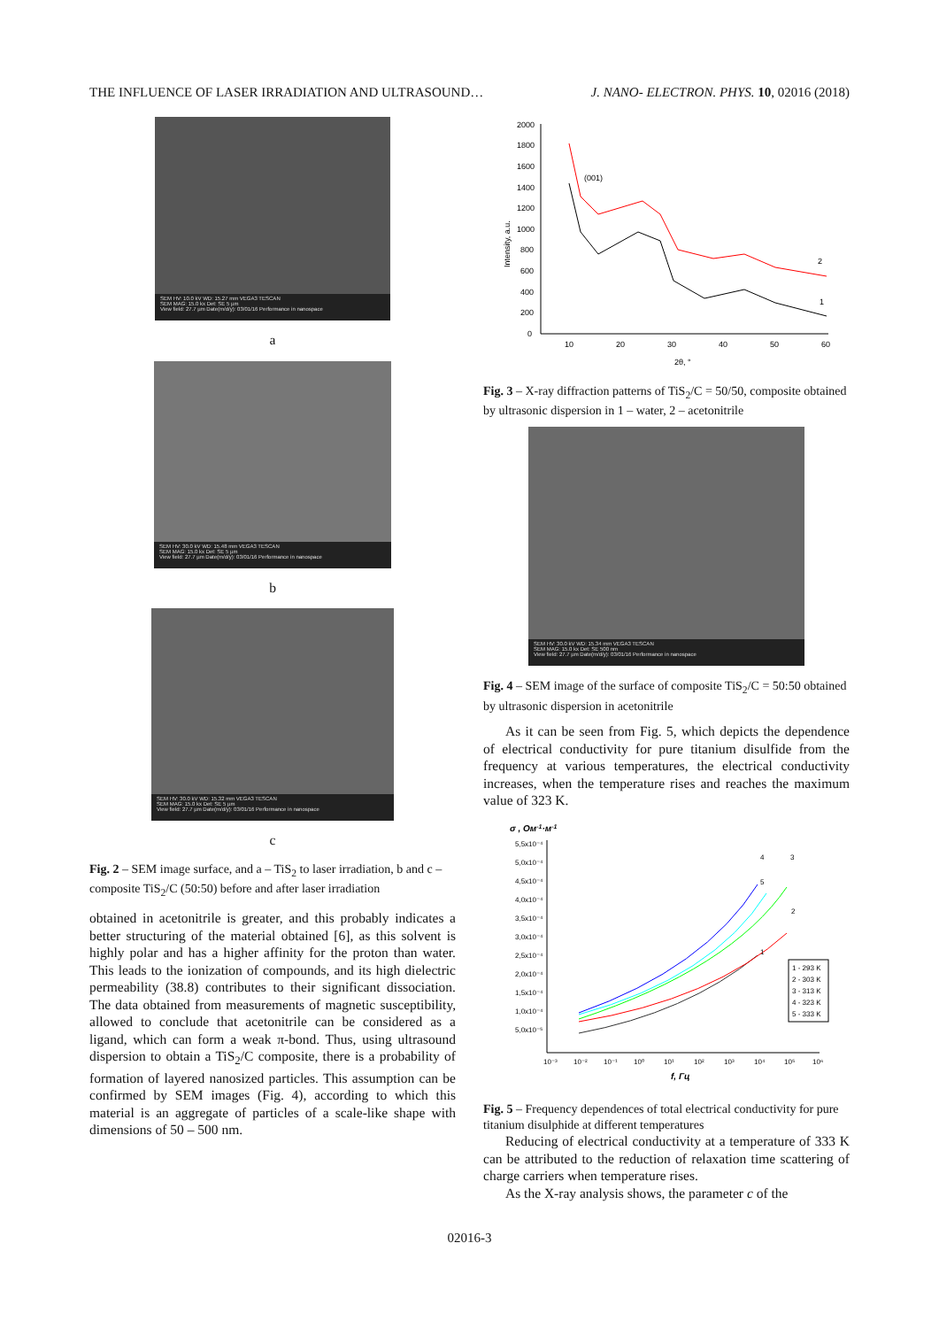THE INFLUENCE OF LASER IRRADIATION AND ULTRASOUND… J. NANO- ELECTRON. PHYS. 10, 02016 (2018)
SEM HV: 10.0 kV WD: 15.27 mm VEGA3 TESCAN
SEM MAG: 15.0 kx Det: SE 5 µm
View field: 27.7 µm Date(m/d/y): 03/01/16 Performance in nanospace
a
SEM HV: 30.0 kV WD: 15.48 mm VEGA3 TESCAN
SEM MAG: 15.0 kx Det: SE 5 µm
View field: 27.7 µm Date(m/d/y): 03/01/16 Performance in nanospace
b
SEM HV: 30.0 kV WD: 15.32 mm VEGA3 TESCAN
SEM MAG: 15.0 kx Det: SE 5 µm
View field: 27.7 µm Date(m/d/y): 03/01/16 Performance in nanospace
c
Fig. 2 – SEM image surface, and a – TiS<sub>2</sub> to laser irradiation, b and c – composite TiS<sub>2</sub>/C (50:50) before and after laser irradiation
obtained in acetonitrile is greater, and this probably indicates a better structuring of the material obtained [6], as this solvent is highly polar and has a higher affinity for the proton than water. This leads to the ionization of compounds, and its high dielectric permeability (38.8) contributes to their significant dissociation. The data obtained from measurements of magnetic susceptibility, allowed to conclude that acetonitrile can be considered as a ligand, which can form a weak π-bond. Thus, using ultrasound dispersion to obtain a TiS<sub>2</sub>/C composite, there is a probability of formation of layered nanosized particles. This assumption can be confirmed by SEM images (Fig. 4), according to which this material is an aggregate of particles of a scale-like shape with dimensions of 50 – 500 nm.
2000
1800
1600
1400
1200
1000
800
600
400
200
0
10
20
30
40
50
60
2θ, °
Intensity, a.u.
(001)
2
1
Fig. 3 – X-ray diffraction patterns of TiS<sub>2</sub>/C = 50/50, composite obtained by ultrasonic dispersion in 1 – water, 2 – acetonitrile
SEM HV: 30.0 kV WD: 15.34 mm VEGA3 TESCAN
SEM MAG: 15.0 kx Det: SE 500 nm
View field: 27.7 µm Date(m/d/y): 03/01/16 Performance in nanospace
Fig. 4 – SEM image of the surface of composite TiS<sub>2</sub>/C = 50:50 obtained by ultrasonic dispersion in acetonitrile
As it can be seen from Fig. 5, which depicts the dependence of electrical conductivity for pure titanium disulfide from the frequency at various temperatures, the electrical conductivity increases, when the temperature rises and reaches the maximum value of 323 K.
σ , Ом-1·м-1
5,5x10⁻⁴
5,0x10⁻⁴
4,5x10⁻⁴
4,0x10⁻⁴
3,5x10⁻⁴
3,0x10⁻⁴
2,5x10⁻⁴
2,0x10⁻⁴
1,5x10⁻⁴
1,0x10⁻⁴
5,0x10⁻⁵
10⁻³
10⁻²
10⁻¹
10⁰
10¹
10²
10³
10⁴
10⁵
10⁶
f, Гц
4
3
5
2
1
1 - 293 K
2 - 303 K
3 - 313 K
4 - 323 K
5 - 333 K
Fig. 5 – Frequency dependences of total electrical conductivity for pure titanium disulphide at different temperatures
Reducing of electrical conductivity at a temperature of 333 K can be attributed to the reduction of relaxation time scattering of charge carriers when temperature rises.
As the X-ray analysis shows, the parameter c of the
02016-3